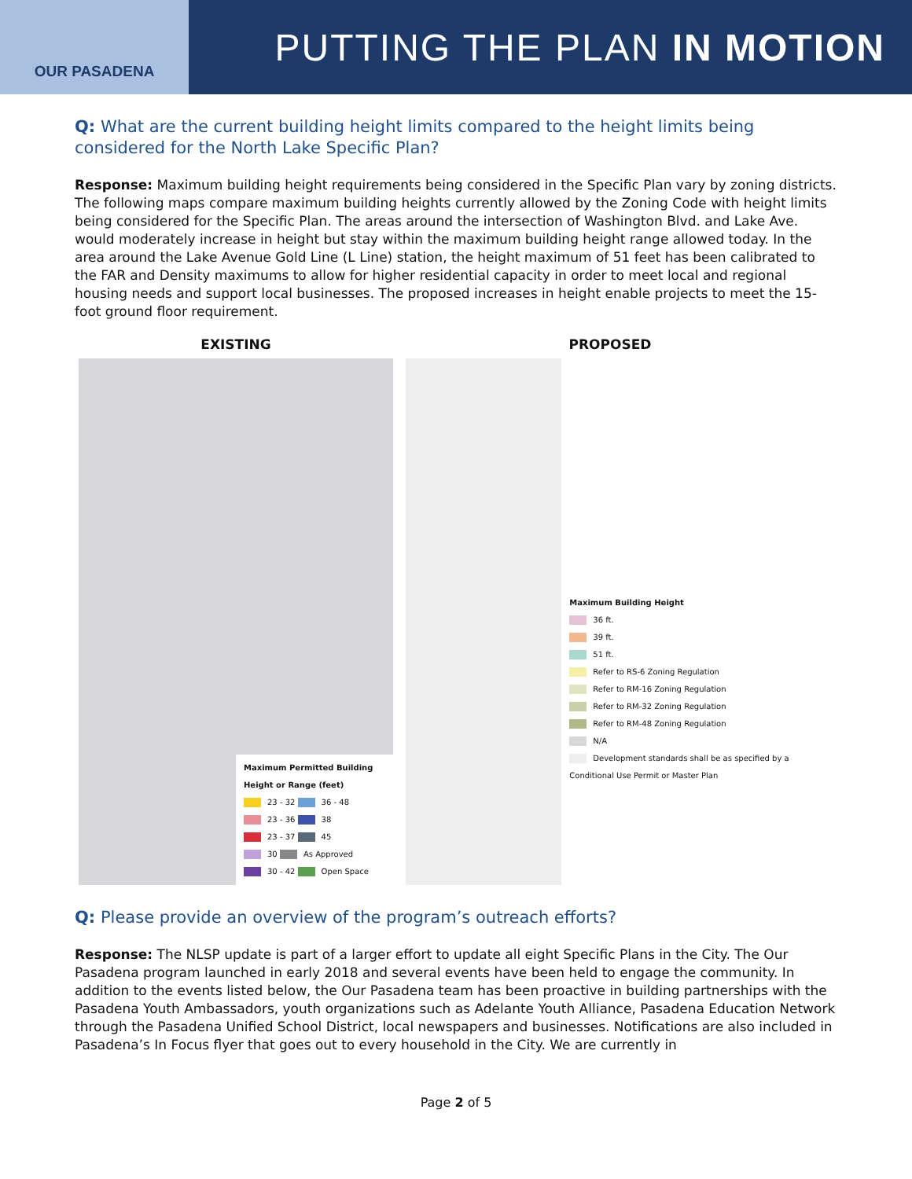OUR PASADENA
PUTTING THE PLAN IN MOTION
Q: What are the current building height limits compared to the height limits being considered for the North Lake Specific Plan?
Response: Maximum building height requirements being considered in the Specific Plan vary by zoning districts. The following maps compare maximum building heights currently allowed by the Zoning Code with height limits being considered for the Specific Plan. The areas around the intersection of Washington Blvd. and Lake Ave. would moderately increase in height but stay within the maximum building height range allowed today. In the area around the Lake Avenue Gold Line (L Line) station, the height maximum of 51 feet has been calibrated to the FAR and Density maximums to allow for higher residential capacity in order to meet local and regional housing needs and support local businesses. The proposed increases in height enable projects to meet the 15-foot ground floor requirement.
EXISTING
Maximum Permitted Building Height or Range (feet)
23 - 32 36 - 48
23 - 36 38
23 - 37 45
30 As Approved
30 - 42 Open Space
PROPOSED
Maximum Building Height
36 ft.
39 ft.
51 ft.
Refer to RS-6 Zoning Regulation
Refer to RM-16 Zoning Regulation
Refer to RM-32 Zoning Regulation
Refer to RM-48 Zoning Regulation
N/A
Development standards shall be as specified by a Conditional Use Permit or Master Plan
Q: Please provide an overview of the program’s outreach efforts?
Response: The NLSP update is part of a larger effort to update all eight Specific Plans in the City. The Our Pasadena program launched in early 2018 and several events have been held to engage the community. In addition to the events listed below, the Our Pasadena team has been proactive in building partnerships with the Pasadena Youth Ambassadors, youth organizations such as Adelante Youth Alliance, Pasadena Education Network through the Pasadena Unified School District, local newspapers and businesses. Notifications are also included in Pasadena’s In Focus flyer that goes out to every household in the City. We are currently in
Page 2 of 5